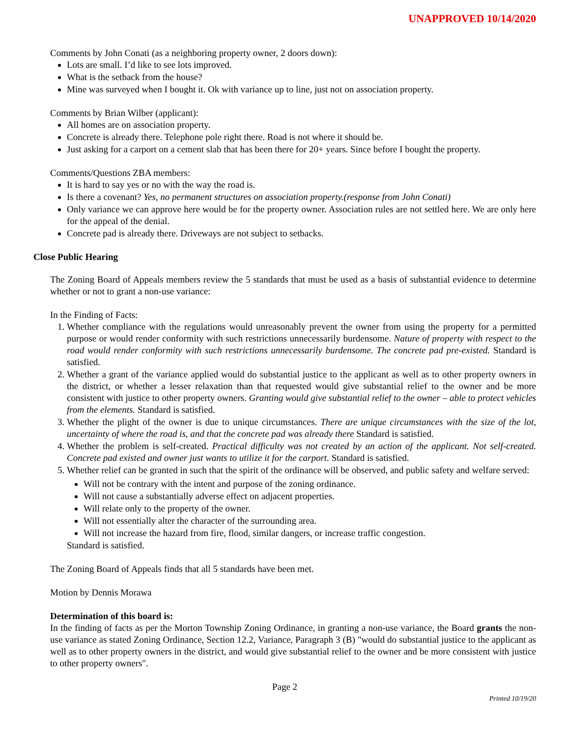UNAPPROVED 10/14/2020
Comments by John Conati (as a neighboring property owner, 2 doors down):
Lots are small. I’d like to see lots improved.
What is the setback from the house?
Mine was surveyed when I bought it. Ok with variance up to line, just not on association property.
Comments by Brian Wilber (applicant):
All homes are on association property.
Concrete is already there. Telephone pole right there. Road is not where it should be.
Just asking for a carport on a cement slab that has been there for 20+ years. Since before I bought the property.
Comments/Questions ZBA members:
It is hard to say yes or no with the way the road is.
Is there a covenant? Yes, no permanent structures on association property.(response from John Conati)
Only variance we can approve here would be for the property owner. Association rules are not settled here. We are only here for the appeal of the denial.
Concrete pad is already there. Driveways are not subject to setbacks.
Close Public Hearing
The Zoning Board of Appeals members review the 5 standards that must be used as a basis of substantial evidence to determine whether or not to grant a non-use variance:
In the Finding of Facts:
1. Whether compliance with the regulations would unreasonably prevent the owner from using the property for a permitted purpose or would render conformity with such restrictions unnecessarily burdensome. Nature of property with respect to the road would render conformity with such restrictions unnecessarily burdensome. The concrete pad pre-existed. Standard is satisfied.
2. Whether a grant of the variance applied would do substantial justice to the applicant as well as to other property owners in the district, or whether a lesser relaxation than that requested would give substantial relief to the owner and be more consistent with justice to other property owners. Granting would give substantial relief to the owner – able to protect vehicles from the elements. Standard is satisfied.
3. Whether the plight of the owner is due to unique circumstances. There are unique circumstances with the size of the lot, uncertainty of where the road is, and that the concrete pad was already there Standard is satisfied.
4. Whether the problem is self-created. Practical difficulty was not created by an action of the applicant. Not self-created. Concrete pad existed and owner just wants to utilize it for the carport. Standard is satisfied.
5. Whether relief can be granted in such that the spirit of the ordinance will be observed, and public safety and welfare served:
Will not be contrary with the intent and purpose of the zoning ordinance.
Will not cause a substantially adverse effect on adjacent properties.
Will relate only to the property of the owner.
Will not essentially alter the character of the surrounding area.
Will not increase the hazard from fire, flood, similar dangers, or increase traffic congestion.
Standard is satisfied.
The Zoning Board of Appeals finds that all 5 standards have been met.
Motion by Dennis Morawa
Determination of this board is:
In the finding of facts as per the Morton Township Zoning Ordinance, in granting a non-use variance, the Board grants the non-use variance as stated Zoning Ordinance, Section 12.2, Variance, Paragraph 3 (B) "would do substantial justice to the applicant as well as to other property owners in the district, and would give substantial relief to the owner and be more consistent with justice to other property owners".
Page 2
Printed 10/19/20